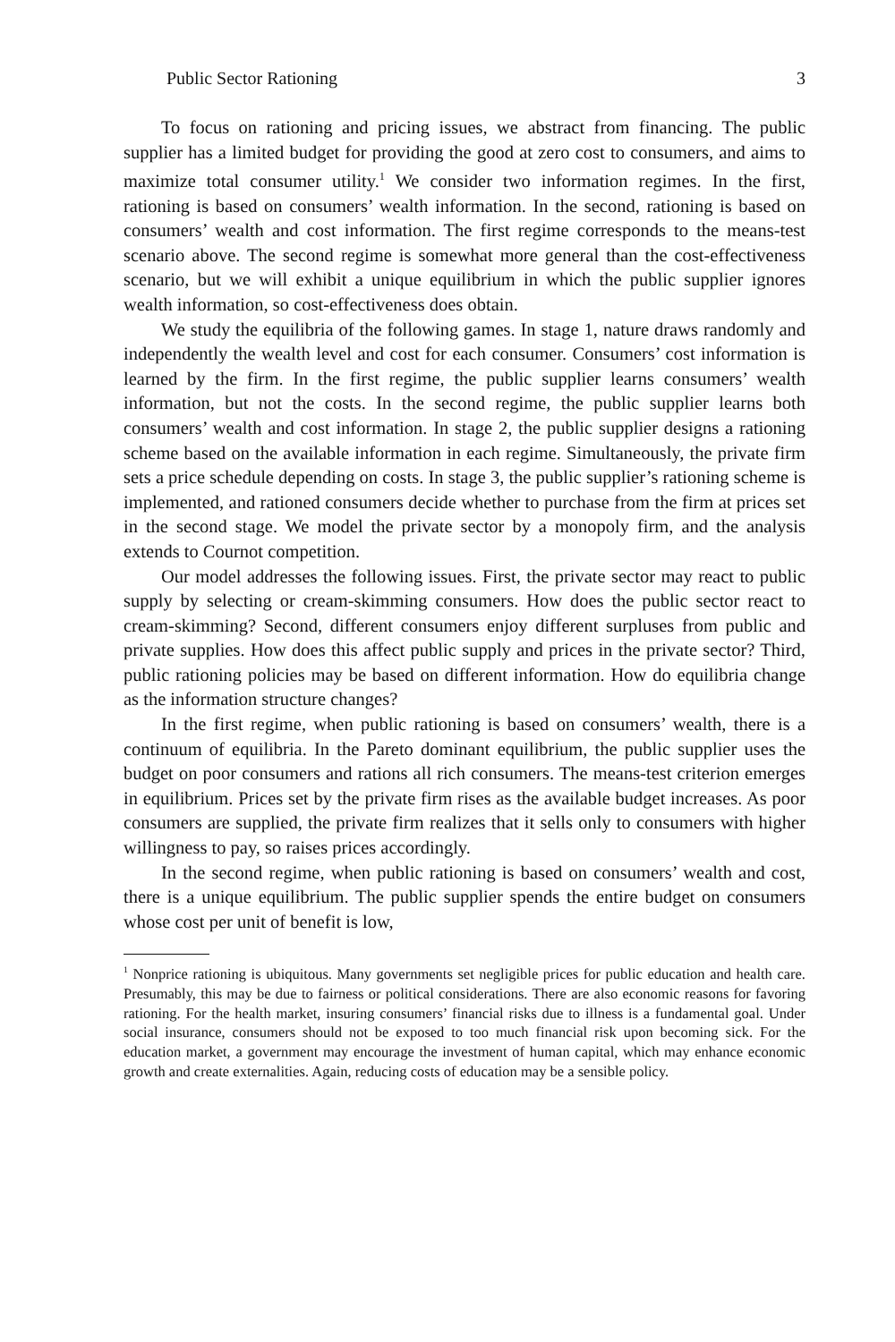Public Sector Rationing 3
To focus on rationing and pricing issues, we abstract from financing. The public supplier has a limited budget for providing the good at zero cost to consumers, and aims to maximize total consumer utility.<sup>1</sup> We consider two information regimes. In the first, rationing is based on consumers’ wealth information. In the second, rationing is based on consumers’ wealth and cost information. The first regime corresponds to the means-test scenario above. The second regime is somewhat more general than the cost-effectiveness scenario, but we will exhibit a unique equilibrium in which the public supplier ignores wealth information, so cost-effectiveness does obtain.
We study the equilibria of the following games. In stage 1, nature draws randomly and independently the wealth level and cost for each consumer. Consumers’ cost information is learned by the firm. In the first regime, the public supplier learns consumers’ wealth information, but not the costs. In the second regime, the public supplier learns both consumers’ wealth and cost information. In stage 2, the public supplier designs a rationing scheme based on the available information in each regime. Simultaneously, the private firm sets a price schedule depending on costs. In stage 3, the public supplier’s rationing scheme is implemented, and rationed consumers decide whether to purchase from the firm at prices set in the second stage. We model the private sector by a monopoly firm, and the analysis extends to Cournot competition.
Our model addresses the following issues. First, the private sector may react to public supply by selecting or cream-skimming consumers. How does the public sector react to cream-skimming? Second, different consumers enjoy different surpluses from public and private supplies. How does this affect public supply and prices in the private sector? Third, public rationing policies may be based on different information. How do equilibria change as the information structure changes?
In the first regime, when public rationing is based on consumers’ wealth, there is a continuum of equilibria. In the Pareto dominant equilibrium, the public supplier uses the budget on poor consumers and rations all rich consumers. The means-test criterion emerges in equilibrium. Prices set by the private firm rises as the available budget increases. As poor consumers are supplied, the private firm realizes that it sells only to consumers with higher willingness to pay, so raises prices accordingly.
In the second regime, when public rationing is based on consumers’ wealth and cost, there is a unique equilibrium. The public supplier spends the entire budget on consumers whose cost per unit of benefit is low,
<sup>1</sup> Nonprice rationing is ubiquitous. Many governments set negligible prices for public education and health care. Presumably, this may be due to fairness or political considerations. There are also economic reasons for favoring rationing. For the health market, insuring consumers’ financial risks due to illness is a fundamental goal. Under social insurance, consumers should not be exposed to too much financial risk upon becoming sick. For the education market, a government may encourage the investment of human capital, which may enhance economic growth and create externalities. Again, reducing costs of education may be a sensible policy.